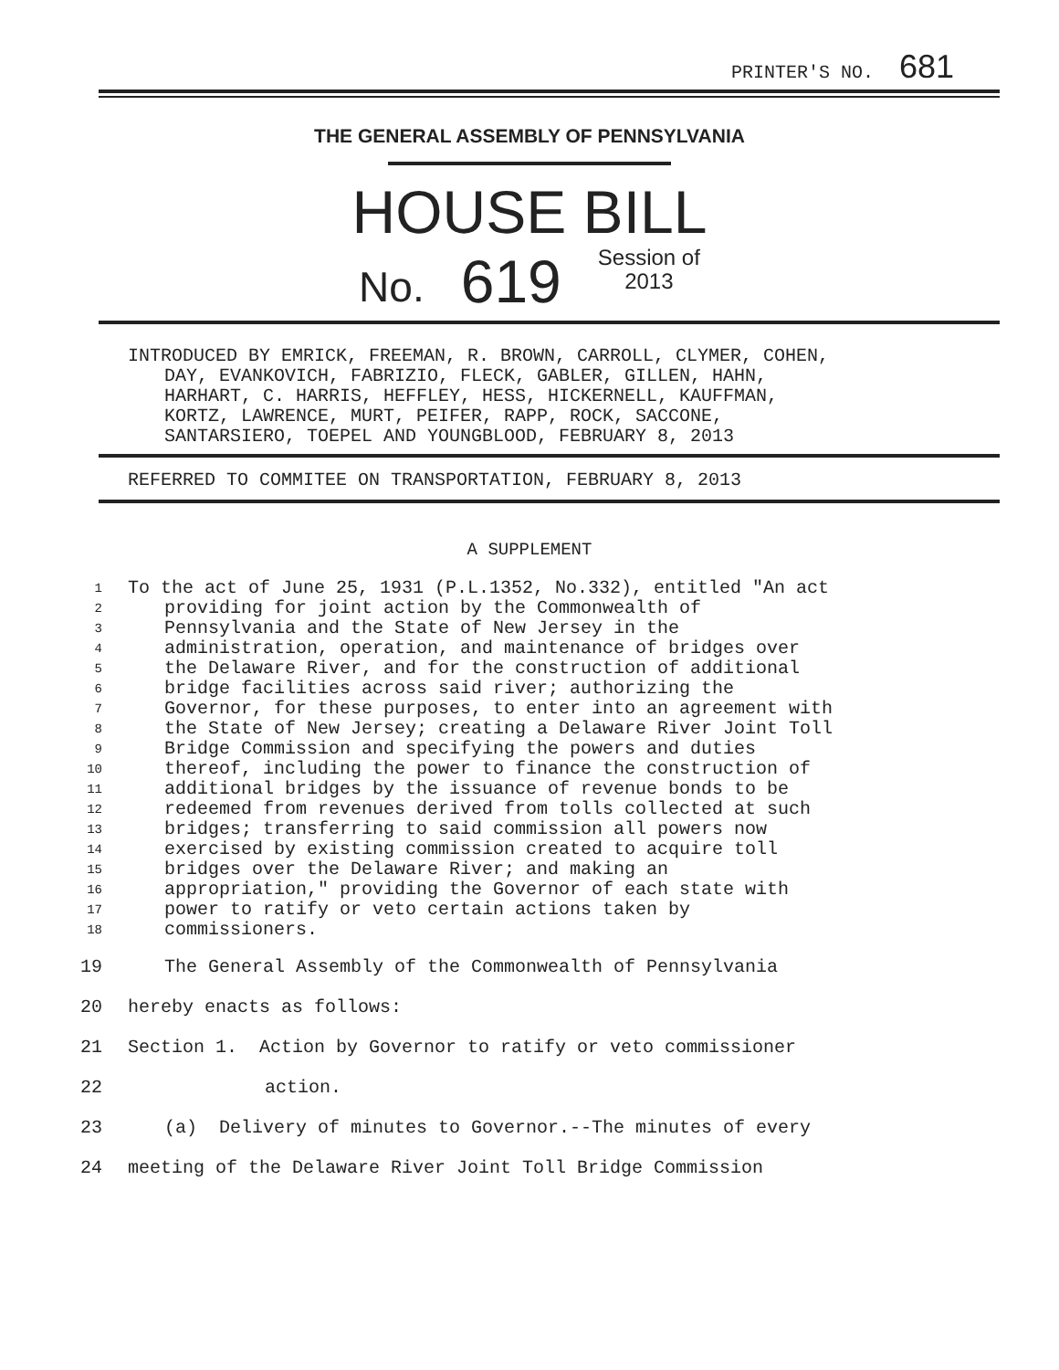PRINTER'S NO. 681
THE GENERAL ASSEMBLY OF PENNSYLVANIA
HOUSE BILL
No. 619 Session of
2013
INTRODUCED BY EMRICK, FREEMAN, R. BROWN, CARROLL, CLYMER, COHEN,
DAY, EVANKOVICH, FABRIZIO, FLECK, GABLER, GILLEN, HAHN,
HARHART, C. HARRIS, HEFFLEY, HESS, HICKERNELL, KAUFFMAN,
KORTZ, LAWRENCE, MURT, PEIFER, RAPP, ROCK, SACCONE,
SANTARSIERO, TOEPEL AND YOUNGBLOOD, FEBRUARY 8, 2013
REFERRED TO COMMITEE ON TRANSPORTATION, FEBRUARY 8, 2013
A SUPPLEMENT
1 To the act of June 25, 1931 (P.L.1352, No.332), entitled "An act
2 providing for joint action by the Commonwealth of
3 Pennsylvania and the State of New Jersey in the
4 administration, operation, and maintenance of bridges over
5 the Delaware River, and for the construction of additional
6 bridge facilities across said river; authorizing the
7 Governor, for these purposes, to enter into an agreement with
8 the State of New Jersey; creating a Delaware River Joint Toll
9 Bridge Commission and specifying the powers and duties
10 thereof, including the power to finance the construction of
11 additional bridges by the issuance of revenue bonds to be
12 redeemed from revenues derived from tolls collected at such
13 bridges; transferring to said commission all powers now
14 exercised by existing commission created to acquire toll
15 bridges over the Delaware River; and making an
16 appropriation," providing the Governor of each state with
17 power to ratify or veto certain actions taken by
18 commissioners.
19 The General Assembly of the Commonwealth of Pennsylvania
20 hereby enacts as follows:
21 Section 1. Action by Governor to ratify or veto commissioner
22 action.
23 (a) Delivery of minutes to Governor.--The minutes of every
24 meeting of the Delaware River Joint Toll Bridge Commission